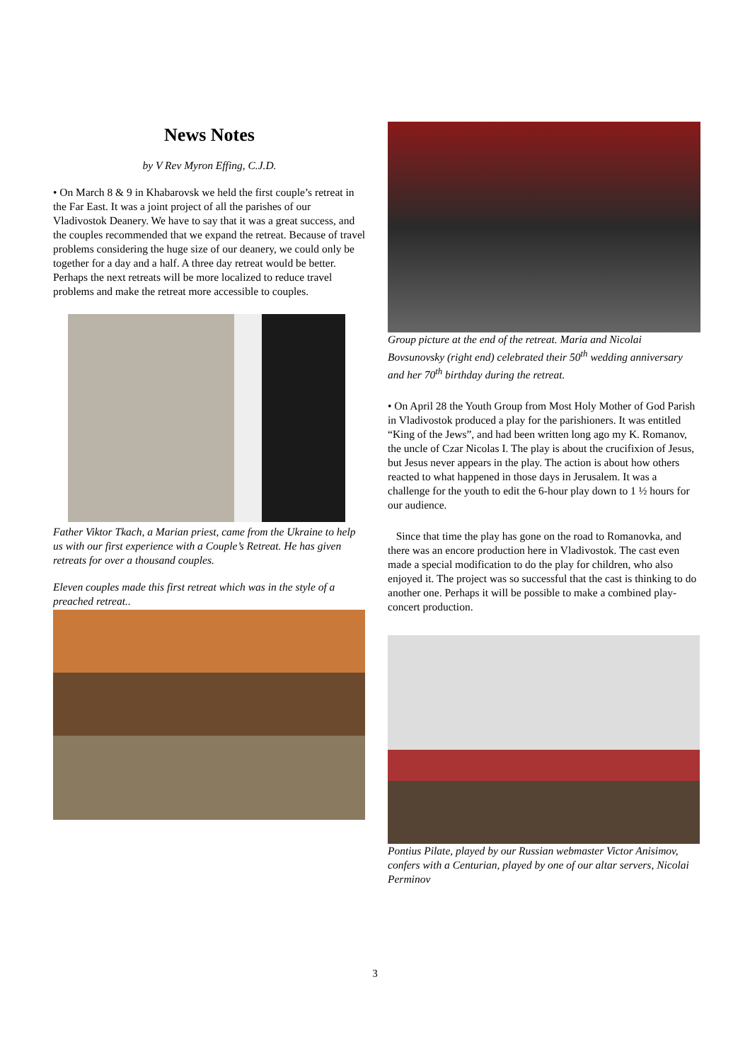News Notes
by V Rev Myron Effing, C.J.D.
• On March 8 & 9 in Khabarovsk we held the first couple’s retreat in the Far East. It was a joint project of all the parishes of our Vladivostok Deanery. We have to say that it was a great success, and the couples recommended that we expand the retreat. Because of travel problems considering the huge size of our deanery, we could only be together for a day and a half. A three day retreat would be better. Perhaps the next retreats will be more localized to reduce travel problems and make the retreat more accessible to couples.
Father Viktor Tkach, a Marian priest, came from the Ukraine to help us with our first experience with a Couple’s Retreat. He has given retreats for over a thousand couples.
Eleven couples made this first retreat which was in the style of a preached retreat..
Group picture at the end of the retreat. Maria and Nicolai Bovsunovsky (right end) celebrated their 50<sup>th</sup> wedding anniversary and her 70<sup>th</sup> birthday during the retreat.
• On April 28 the Youth Group from Most Holy Mother of God Parish in Vladivostok produced a play for the parishioners. It was entitled “King of the Jews”, and had been written long ago my K. Romanov, the uncle of Czar Nicolas I. The play is about the crucifixion of Jesus, but Jesus never appears in the play. The action is about how others reacted to what happened in those days in Jerusalem. It was a challenge for the youth to edit the 6-hour play down to 1 ½ hours for our audience.
Since that time the play has gone on the road to Romanovka, and there was an encore production here in Vladivostok. The cast even made a special modification to do the play for children, who also enjoyed it. The project was so successful that the cast is thinking to do another one. Perhaps it will be possible to make a combined play-concert production.
Pontius Pilate, played by our Russian webmaster Victor Anisimov, confers with a Centurian, played by one of our altar servers, Nicolai Perminov
3